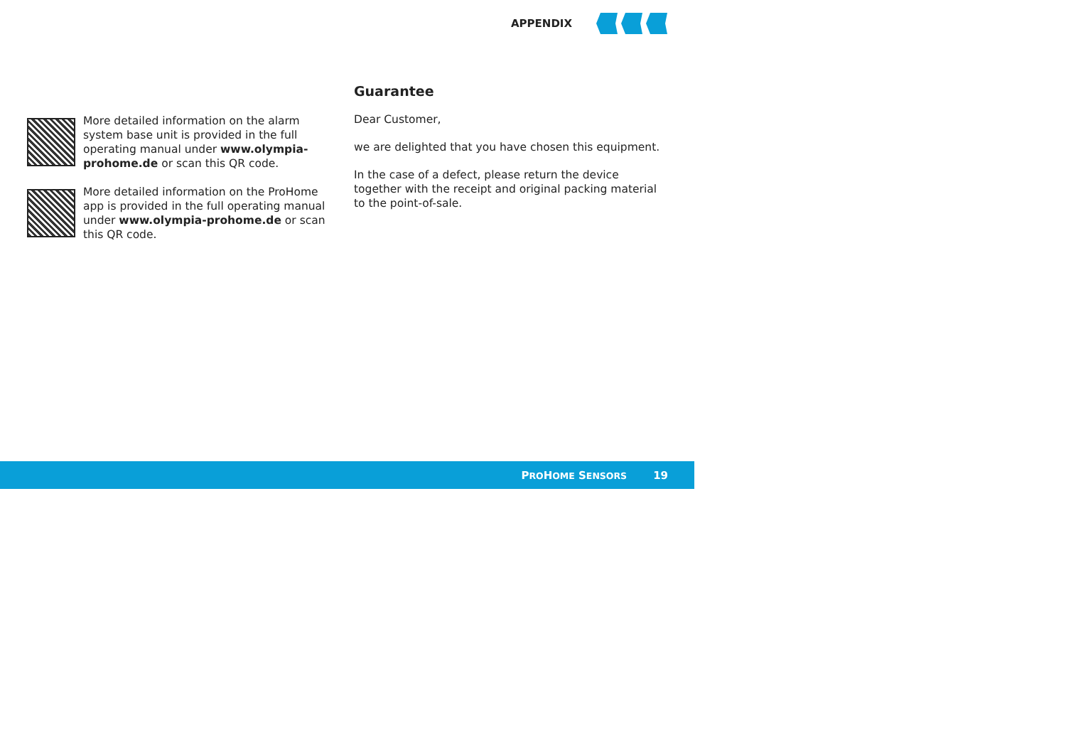APPENDIX
More detailed information on the alarm system base unit is provided in the full operating manual under www.olympia-prohome.de or scan this QR code.
More detailed information on the ProHome app is provided in the full operating manual under www.olympia-prohome.de or scan this QR code.
Guarantee
Dear Customer,
we are delighted that you have chosen this equipment.
In the case of a defect, please return the device together with the receipt and original packing material to the point-of-sale.
PROHOME SENSORS 19